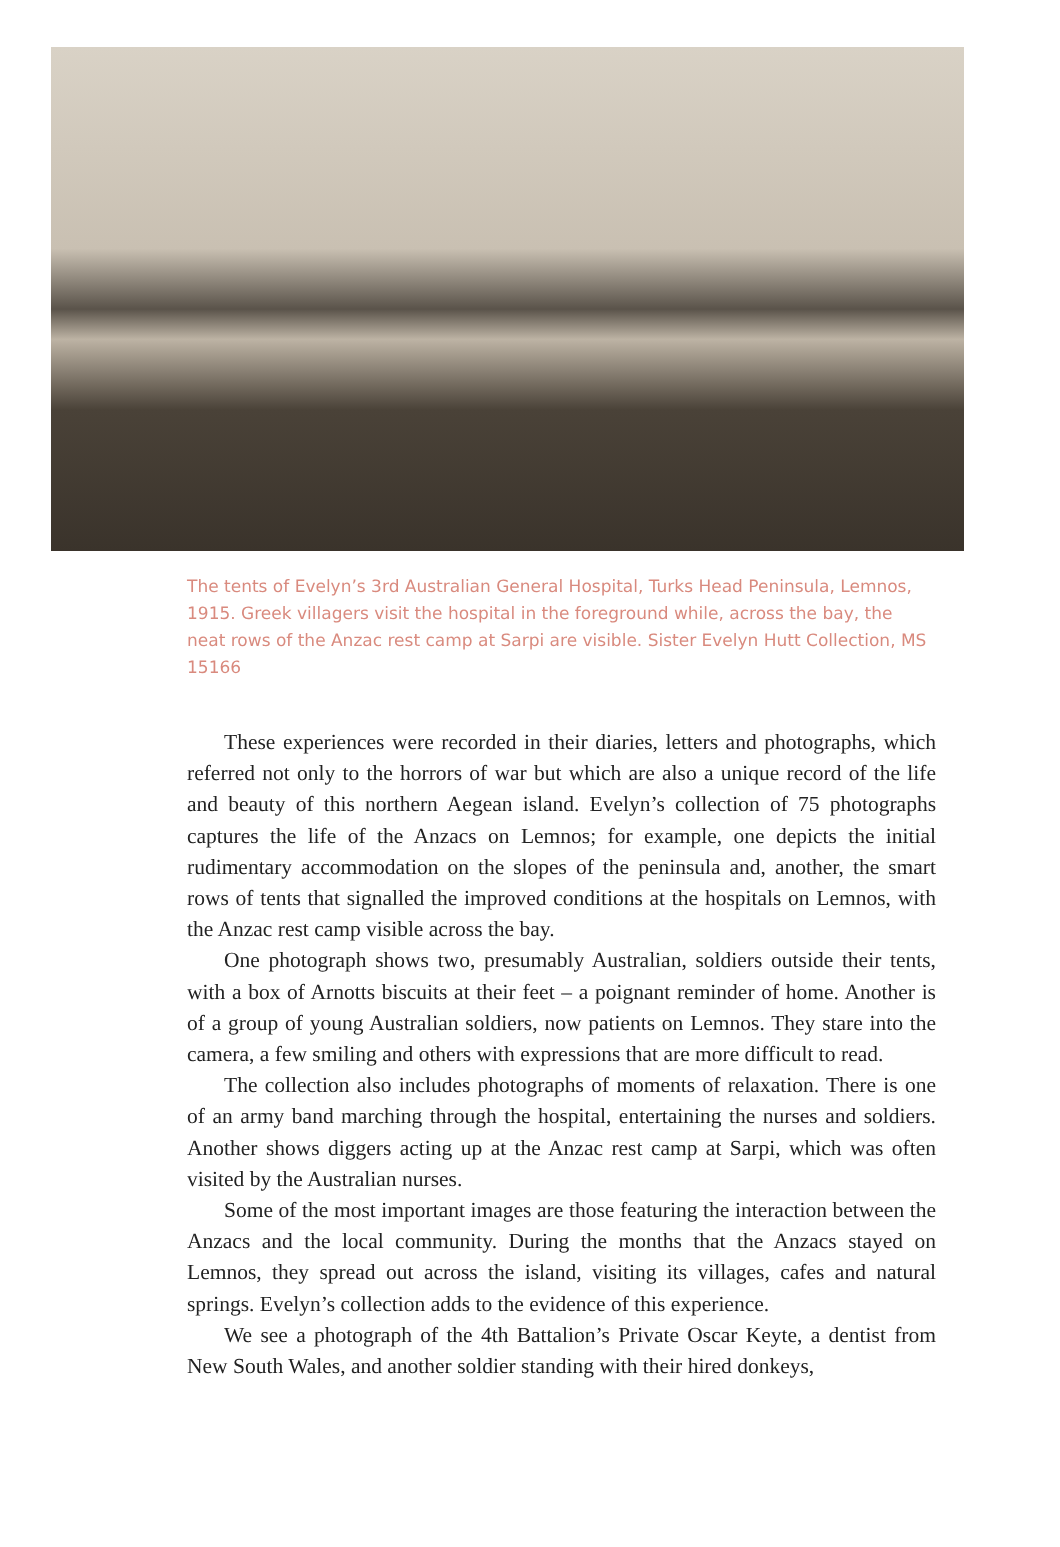The tents of Evelyn’s 3rd Australian General Hospital, Turks Head Peninsula, Lemnos, 1915. Greek villagers visit the hospital in the foreground while, across the bay, the neat rows of the Anzac rest camp at Sarpi are visible. Sister Evelyn Hutt Collection, MS 15166
These experiences were recorded in their diaries, letters and photographs, which referred not only to the horrors of war but which are also a unique record of the life and beauty of this northern Aegean island. Evelyn’s collection of 75 photographs captures the life of the Anzacs on Lemnos; for example, one depicts the initial rudimentary accommodation on the slopes of the peninsula and, another, the smart rows of tents that signalled the improved conditions at the hospitals on Lemnos, with the Anzac rest camp visible across the bay.
One photograph shows two, presumably Australian, soldiers outside their tents, with a box of Arnotts biscuits at their feet – a poignant reminder of home. Another is of a group of young Australian soldiers, now patients on Lemnos. They stare into the camera, a few smiling and others with expressions that are more difficult to read.
The collection also includes photographs of moments of relaxation. There is one of an army band marching through the hospital, entertaining the nurses and soldiers. Another shows diggers acting up at the Anzac rest camp at Sarpi, which was often visited by the Australian nurses.
Some of the most important images are those featuring the interaction between the Anzacs and the local community. During the months that the Anzacs stayed on Lemnos, they spread out across the island, visiting its villages, cafes and natural springs. Evelyn’s collection adds to the evidence of this experience.
We see a photograph of the 4th Battalion’s Private Oscar Keyte, a dentist from New South Wales, and another soldier standing with their hired donkeys,